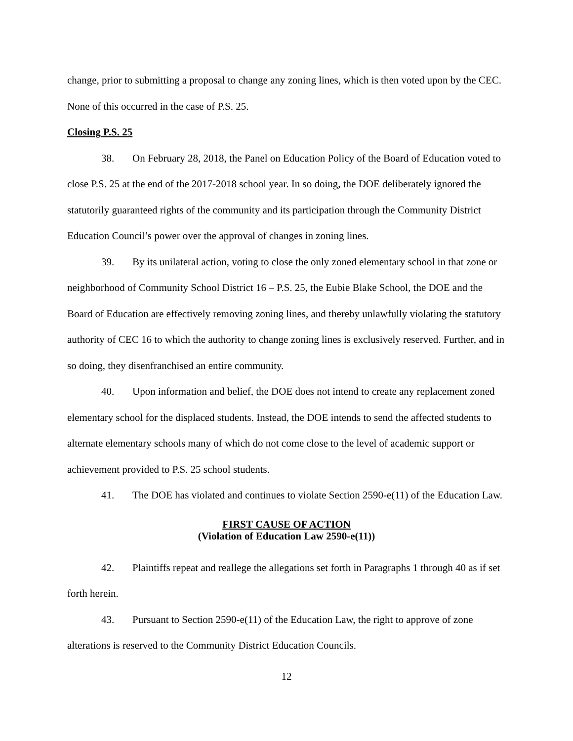change, prior to submitting a proposal to change any zoning lines, which is then voted upon by the CEC. None of this occurred in the case of P.S. 25.
Closing P.S. 25
38. On February 28, 2018, the Panel on Education Policy of the Board of Education voted to close P.S. 25 at the end of the 2017-2018 school year. In so doing, the DOE deliberately ignored the statutorily guaranteed rights of the community and its participation through the Community District Education Council’s power over the approval of changes in zoning lines.
39. By its unilateral action, voting to close the only zoned elementary school in that zone or neighborhood of Community School District 16 – P.S. 25, the Eubie Blake School, the DOE and the Board of Education are effectively removing zoning lines, and thereby unlawfully violating the statutory authority of CEC 16 to which the authority to change zoning lines is exclusively reserved. Further, and in so doing, they disenfranchised an entire community.
40. Upon information and belief, the DOE does not intend to create any replacement zoned elementary school for the displaced students. Instead, the DOE intends to send the affected students to alternate elementary schools many of which do not come close to the level of academic support or achievement provided to P.S. 25 school students.
41. The DOE has violated and continues to violate Section 2590-e(11) of the Education Law.
FIRST CAUSE OF ACTION
(Violation of Education Law 2590-e(11))
42. Plaintiffs repeat and reallege the allegations set forth in Paragraphs 1 through 40 as if set forth herein.
43. Pursuant to Section 2590-e(11) of the Education Law, the right to approve of zone alterations is reserved to the Community District Education Councils.
12